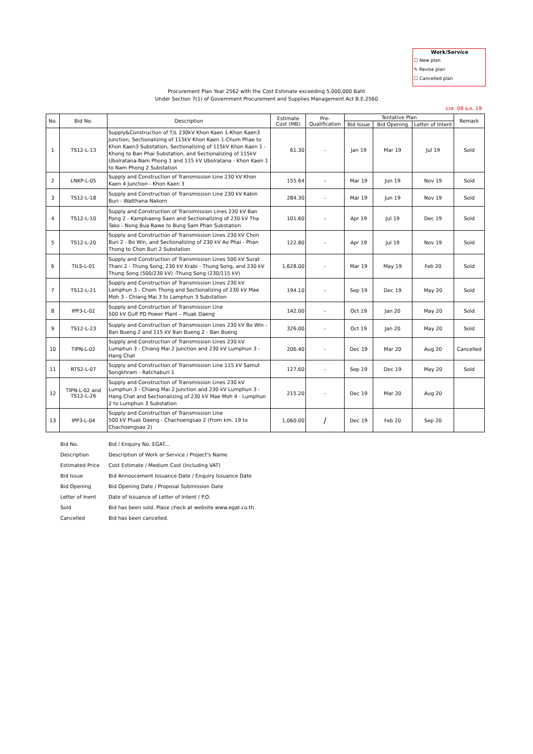Work/Service
☐ New plan
✎ Revise plan
☐ Cancelled plan
Procurement Plan Year 2562 with the Cost Estimate exceeding 5,000,000 Baht
Under Section 7(1) of Government Procurement and Supplies Management Act B.E.2560
รวส. 08 ธ.ค. 19
| No. | Bid No. | Description | Estimate Cost (MB) | Pre- Qualification | Tentative Plan | | | Remark |
| --- | --- | --- | --- | --- | --- | --- | --- | --- |
| | | | | | Bid Issue | Bid Opening | Letter of Intent | |
| 1 | TS12-L-13 | Supply&Construction of T/L 230kV Khon Kaen 1-Khon Kaen3 Junction, Sectionalizing of 115kV Khon Kaen 1-Chum Phae to Khon Kaen3 Substation, Sectionalizing of 115kV Khon Kaen 1 - Khong to Ban Phai Substation, and Sectionalizing of 115kV Ubolratana-Nam Phong 1 and 115 kV Ubolratana - Khon Kaen 1 to Nam Phong 2 Substation | 61.30 | - | Jan 19 | Mar 19 | Jul 19 | Sold |
| 2 | LNKP-L-05 | Supply and Construction of Transmission Line 230 kV Khon Kaen 4 Junction - Khon Kaen 3 | 155.64 | - | Mar 19 | Jun 19 | Nov 19 | Sold |
| 3 | TS12-L-18 | Supply and Construction of Transmission Line 230 kV Kabin Buri - Watthana Nakorn | 284.30 | - | Mar 19 | Jun 19 | Nov 19 | Sold |
| 4 | TS12-L-10 | Supply and Construction of Transimission Lines 230 kV Ban Pong 2 - Kamphaeng Saen and Sectionalizing of 230 kV Tha Tako - Nong Bua Rawe to Bung Sam Phan Substation | 101.60 | - | Apr 19 | Jul 19 | Dec 19 | Sold |
| 5 | TS12-L-20 | Supply and Construction of Transmission Lines 230 kV Chon Buri 2 - Bo Win, and Sectionalizing of 230 kV Ao Phai - Phan Thong to Chon Buri 2 Substation | 122.80 | - | Apr 19 | Jul 19 | Nov 19 | Sold |
| 6 | TILS-L-01 | Supply and Construction of Transmission Lines 500 kV Surat Thani 2 - Thung Song, 230 kV Krabi - Thung Song, and 230 kV Thung Song (500/230 kV) -Thung Song (230/115 kV) | 1,628.00 | - | Mar 19 | May 19 | Feb 20 | Sold |
| 7 | TS12-L-21 | Supply and Construction of Transmission Lines 230 kV Lamphun 3 - Chom Thong and Sectionalizing of 230 kV Mae Moh 3 - Chiang Mai 3 to Lamphun 3 Substation | 194.10 | - | Sep 19 | Dec 19 | May 20 | Sold |
| 8 | IPP3-L-02 | Supply and Construction of Transmission Line 500 kV Gulf PD Power Plant – Pluak Daeng | 142.00 | - | Oct 19 | Jan 20 | May 20 | Sold |
| 9 | TS12-L-23 | Supply and Construction of Transmission Lines 230 kV Bo Win - Ban Bueng 2 and 115 kV Ban Bueng 2 - Ban Bueng | 326.00 | - | Oct 19 | Jan 20 | May 20 | Sold |
| 10 | TIPN-L-02 | Supply and Construction of Transmission Lines 230 kV Lumphun 3 - Chiang Mai 2 Junction and 230 kV Lumphun 3 - Hang Chat | 206.40 | - | Dec 19 | Mar 20 | Aug 20 | Cancelled |
| 11 | RTS2-L-07 | Supply and Construction of Transmission Line 115 kV Samut Songkhram - Ratchaburi 1 | 127.60 | - | Sep 19 | Dec 19 | May 20 | Sold |
| 12 | TIPN-L-02 and TS12-L-26 | Supply and Construction of Transmission Lines 230 kV Lumphun 3 - Chiang Mai 2 Junction and 230 kV Lumphun 3 - Hang Chat and Sectionalizing of 230 kV Mae Moh 4 - Lumphun 2 to Lumphun 3 Substation | 215.20 | - | Dec 19 | Mar 20 | Aug 20 | |
| 13 | IPP3-L-04 | Supply and Construction of Transmission Line 500 kV Pluak Daeng - Chachoengsao 2 (From km. 19 to Chachoengsao 2) | 1,060.00 | / | Dec 19 | Feb 20 | Sep 20 | |
Bid No. Bid / Enquiry No. EGAT...
Description Description of Work or Service / Project's Name
Estimated Price Cost Estimate / Medium Cost (Including VAT)
Bid Issue Bid Annoucement Issuance Date / Enquiry Issuance Date
Bid Opening Bid Opening Date / Proposal Submission Date
Letter of Inent Date of Issuance of Letter of Intent / P.O.
Sold Bid has been sold. Plase check at website www.egat.co.th
Cancelled Bid has been cancelled.